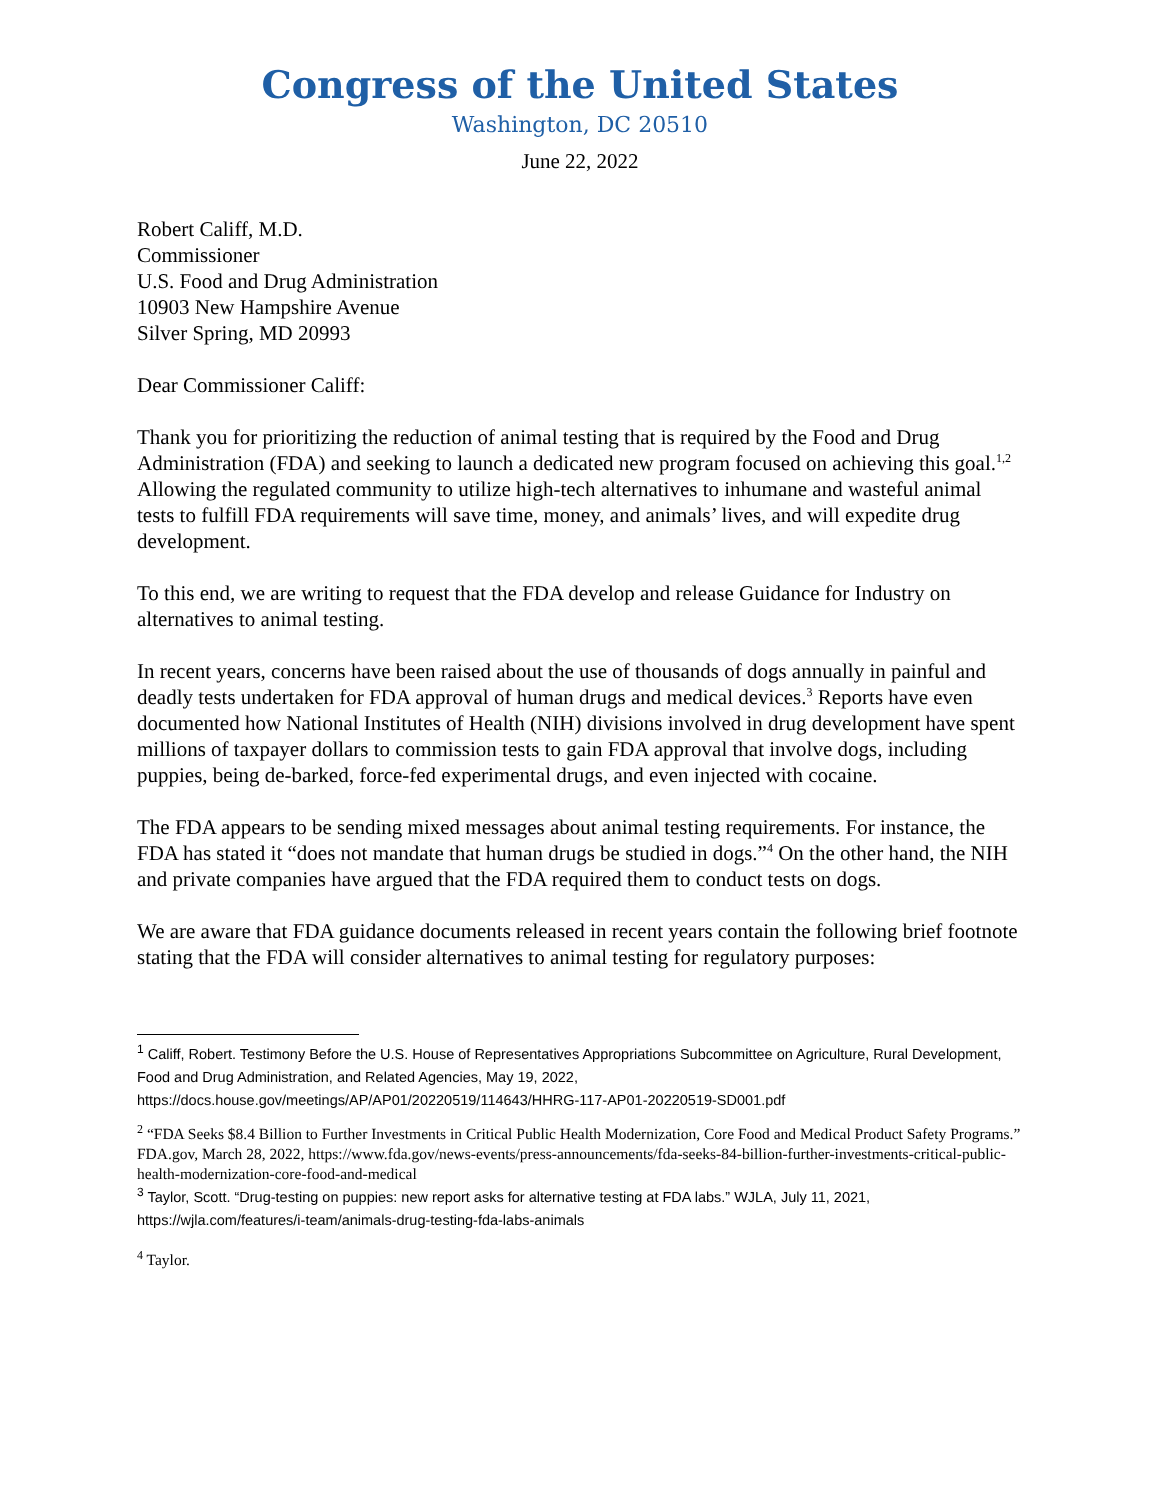Congress of the United States
Washington, DC 20510
June 22, 2022
Robert Califf, M.D.
Commissioner
U.S. Food and Drug Administration
10903 New Hampshire Avenue
Silver Spring, MD 20993
Dear Commissioner Califf:
Thank you for prioritizing the reduction of animal testing that is required by the Food and Drug Administration (FDA) and seeking to launch a dedicated new program focused on achieving this goal.<sup>1,2</sup> Allowing the regulated community to utilize high-tech alternatives to inhumane and wasteful animal tests to fulfill FDA requirements will save time, money, and animals’ lives, and will expedite drug development.
To this end, we are writing to request that the FDA develop and release Guidance for Industry on alternatives to animal testing.
In recent years, concerns have been raised about the use of thousands of dogs annually in painful and deadly tests undertaken for FDA approval of human drugs and medical devices.<sup>3</sup> Reports have even documented how National Institutes of Health (NIH) divisions involved in drug development have spent millions of taxpayer dollars to commission tests to gain FDA approval that involve dogs, including puppies, being de-barked, force-fed experimental drugs, and even injected with cocaine.
The FDA appears to be sending mixed messages about animal testing requirements. For instance, the FDA has stated it “does not mandate that human drugs be studied in dogs.”<sup>4</sup> On the other hand, the NIH and private companies have argued that the FDA required them to conduct tests on dogs.
We are aware that FDA guidance documents released in recent years contain the following brief footnote stating that the FDA will consider alternatives to animal testing for regulatory purposes:
<sup>1</sup> Califf, Robert. Testimony Before the U.S. House of Representatives Appropriations Subcommittee on Agriculture, Rural Development, Food and Drug Administration, and Related Agencies, May 19, 2022, https://docs.house.gov/meetings/AP/AP01/20220519/114643/HHRG-117-AP01-20220519-SD001.pdf
<sup>2</sup> “FDA Seeks $8.4 Billion to Further Investments in Critical Public Health Modernization, Core Food and Medical Product Safety Programs.” FDA.gov, March 28, 2022, https://www.fda.gov/news-events/press-announcements/fda-seeks-84-billion-further-investments-critical-public-health-modernization-core-food-and-medical
<sup>3</sup> Taylor, Scott. “Drug-testing on puppies: new report asks for alternative testing at FDA labs.” WJLA, July 11, 2021, https://wjla.com/features/i-team/animals-drug-testing-fda-labs-animals
<sup>4</sup> Taylor.